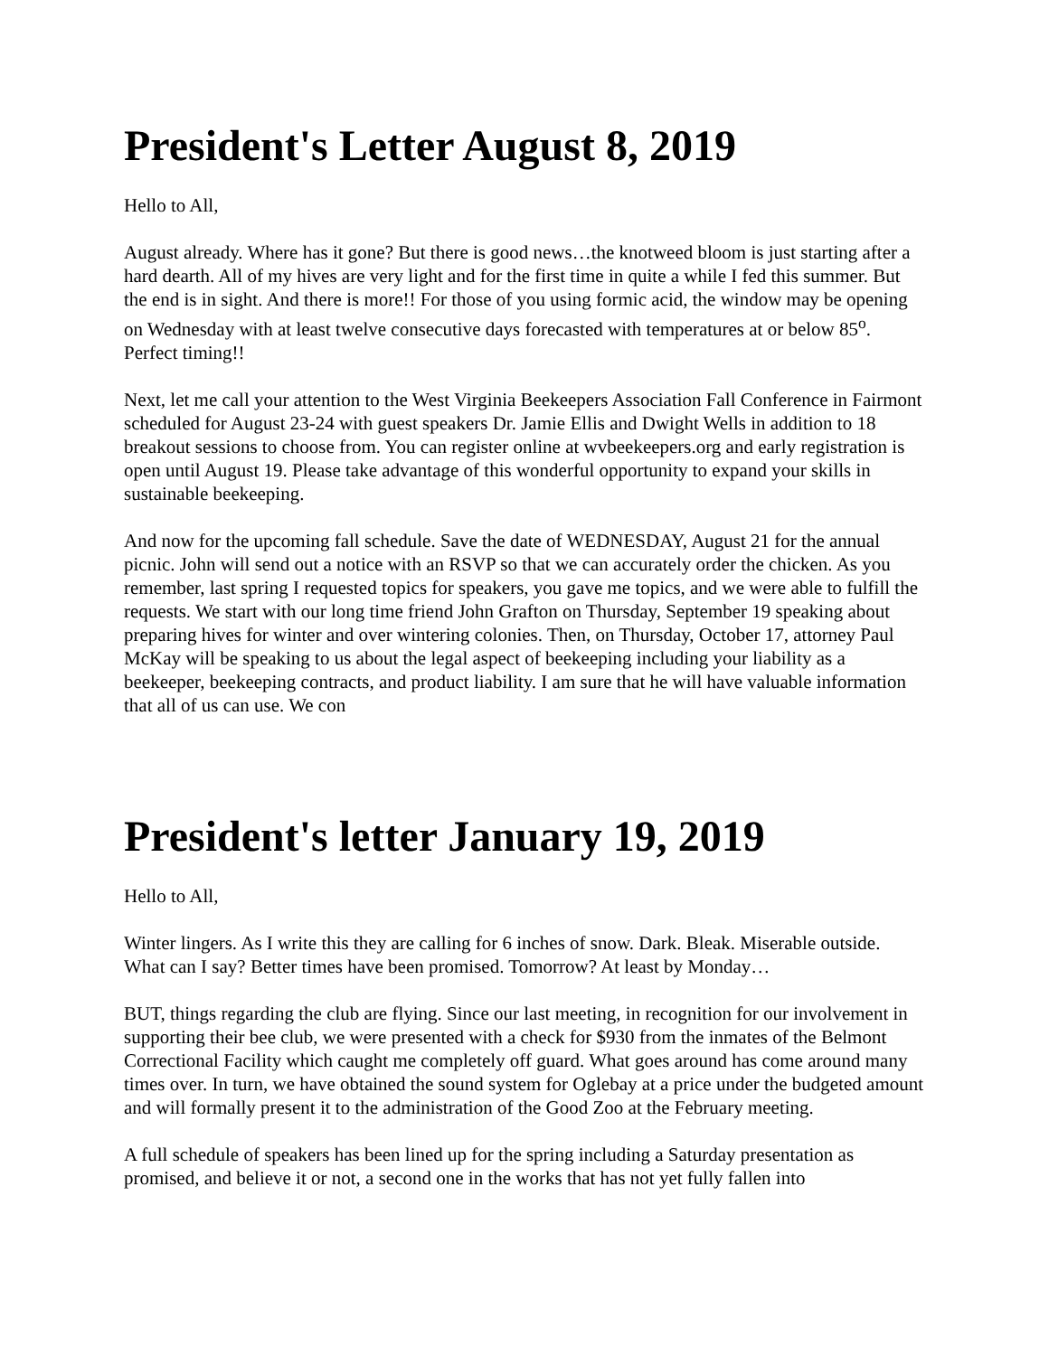President's Letter August 8, 2019
Hello to All,
August already. Where has it gone? But there is good news…the knotweed bloom is just starting after a hard dearth. All of my hives are very light and for the first time in quite a while I fed this summer. But the end is in sight. And there is more!! For those of you using formic acid, the window may be opening on Wednesday with at least twelve consecutive days forecasted with temperatures at or below 85<sup>o</sup>. Perfect timing!!
Next, let me call your attention to the West Virginia Beekeepers Association Fall Conference in Fairmont scheduled for August 23-24 with guest speakers Dr. Jamie Ellis and Dwight Wells in addition to 18 breakout sessions to choose from. You can register online at wvbeekeepers.org and early registration is open until August 19. Please take advantage of this wonderful opportunity to expand your skills in sustainable beekeeping.
And now for the upcoming fall schedule. Save the date of WEDNESDAY, August 21 for the annual picnic. John will send out a notice with an RSVP so that we can accurately order the chicken. As you remember, last spring I requested topics for speakers, you gave me topics, and we were able to fulfill the requests. We start with our long time friend John Grafton on Thursday, September 19 speaking about preparing hives for winter and over wintering colonies. Then, on Thursday, October 17, attorney Paul McKay will be speaking to us about the legal aspect of beekeeping including your liability as a beekeeper, beekeeping contracts, and product liability. I am sure that he will have valuable information that all of us can use. We con
President's letter January 19, 2019
Hello to All,
Winter lingers. As I write this they are calling for 6 inches of snow. Dark. Bleak. Miserable outside. What can I say? Better times have been promised. Tomorrow? At least by Monday…
BUT, things regarding the club are flying. Since our last meeting, in recognition for our involvement in supporting their bee club, we were presented with a check for $930 from the inmates of the Belmont Correctional Facility which caught me completely off guard. What goes around has come around many times over. In turn, we have obtained the sound system for Oglebay at a price under the budgeted amount and will formally present it to the administration of the Good Zoo at the February meeting.
A full schedule of speakers has been lined up for the spring including a Saturday presentation as promised, and believe it or not, a second one in the works that has not yet fully fallen into